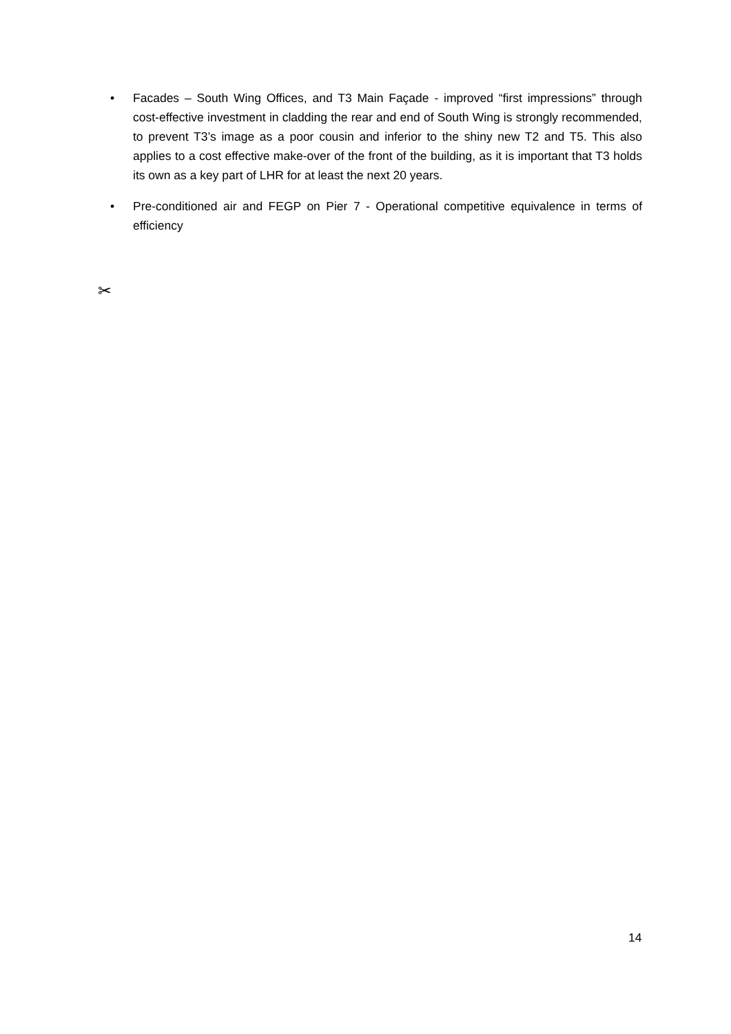• Facades – South Wing Offices, and T3 Main Façade - improved “first impressions” through cost-effective investment in cladding the rear and end of South Wing is strongly recommended, to prevent T3’s image as a poor cousin and inferior to the shiny new T2 and T5. This also applies to a cost effective make-over of the front of the building, as it is important that T3 holds its own as a key part of LHR for at least the next 20 years.
• Pre-conditioned air and FEGP on Pier 7 - Operational competitive equivalence in terms of efficiency
✂
14